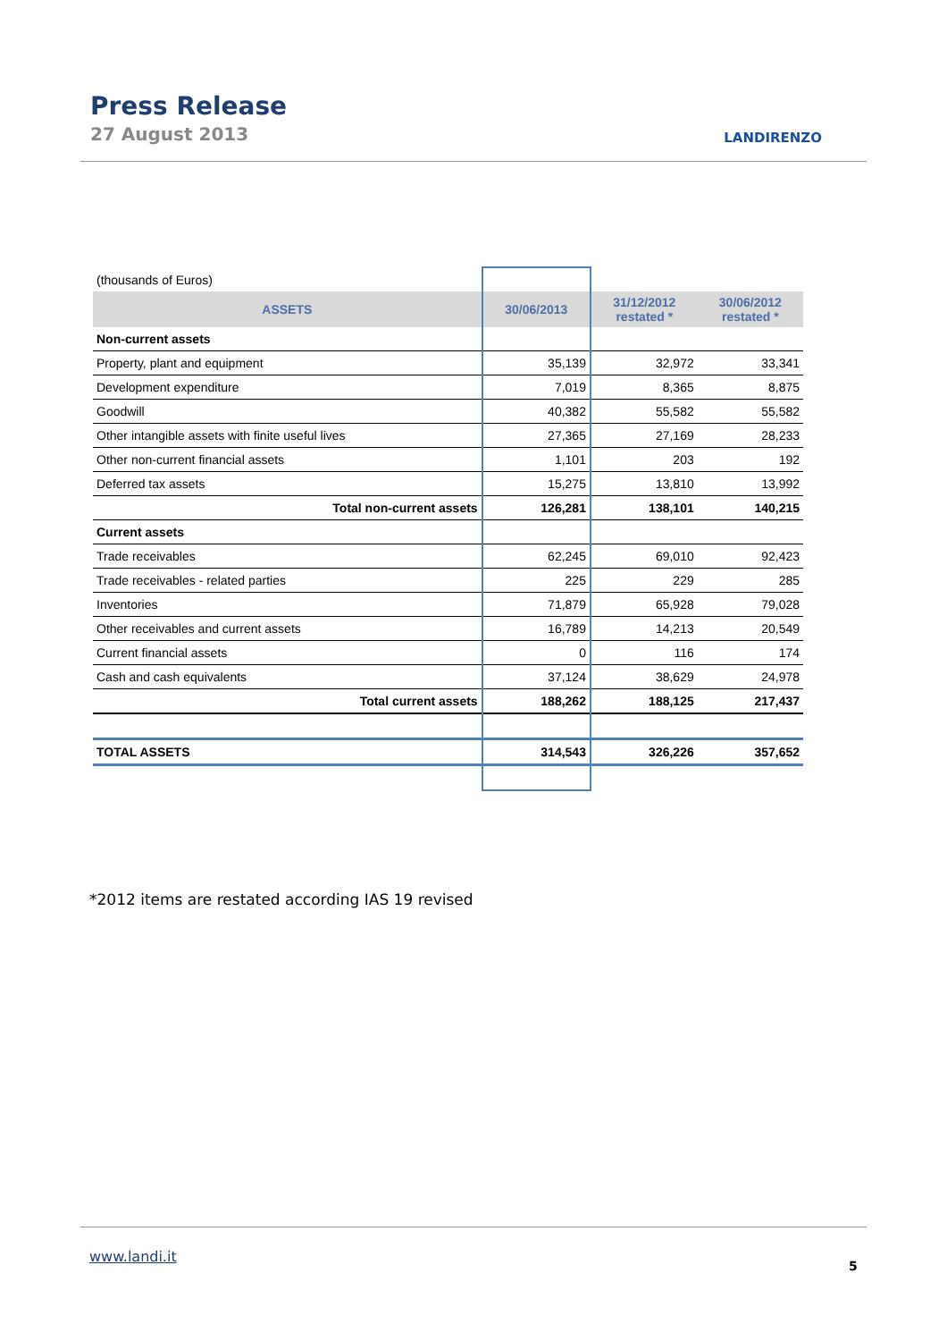Press Release
27 August 2013 LANDIRENZO
| (thousands of Euros) | | | |
| ASSETS | 30/06/2013 | 31/12/2012 restated * | 30/06/2012 restated * |
| Non-current assets | | | |
| Property, plant and equipment | 35,139 | 32,972 | 33,341 |
| Development expenditure | 7,019 | 8,365 | 8,875 |
| Goodwill | 40,382 | 55,582 | 55,582 |
| Other intangible assets with finite useful lives | 27,365 | 27,169 | 28,233 |
| Other non-current financial assets | 1,101 | 203 | 192 |
| Deferred tax assets | 15,275 | 13,810 | 13,992 |
| Total non-current assets | 126,281 | 138,101 | 140,215 |
| Current assets | | | |
| Trade receivables | 62,245 | 69,010 | 92,423 |
| Trade receivables - related parties | 225 | 229 | 285 |
| Inventories | 71,879 | 65,928 | 79,028 |
| Other receivables and current assets | 16,789 | 14,213 | 20,549 |
| Current financial assets | 0 | 116 | 174 |
| Cash and cash equivalents | 37,124 | 38,629 | 24,978 |
| Total current assets | 188,262 | 188,125 | 217,437 |
| TOTAL ASSETS | 314,543 | 326,226 | 357,652 |
*2012 items are restated according IAS 19 revised
www.landi.it
5